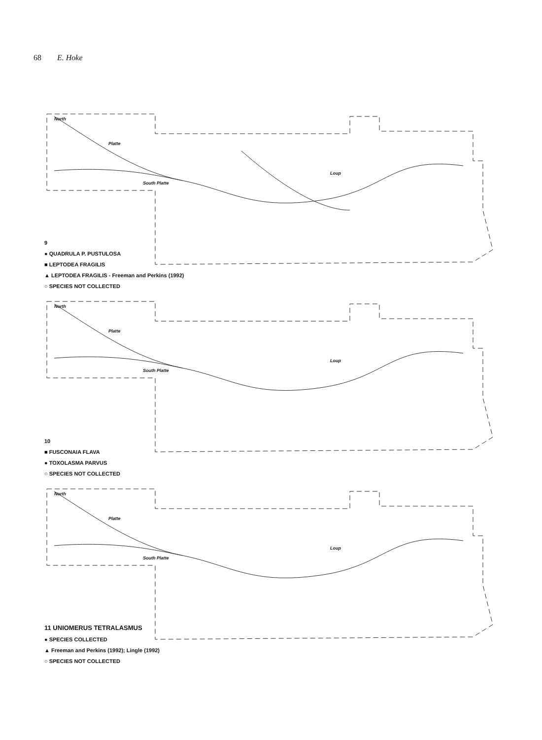68 E. Hoke
North
Platte
South Platte
Loup
9
● QUADRULA P. PUSTULOSA
■ LEPTODEA FRAGILIS
▲ LEPTODEA FRAGILIS - Freeman and Perkins (1992)
○ SPECIES NOT COLLECTED
North
Platte
South Platte
Loup
10
■ FUSCONAIA FLAVA
● TOXOLASMA PARVUS
○ SPECIES NOT COLLECTED
North
Platte
South Platte
Loup
11 UNIOMERUS TETRALASMUS
● SPECIES COLLECTED
▲ Freeman and Perkins (1992); Lingle (1992)
○ SPECIES NOT COLLECTED